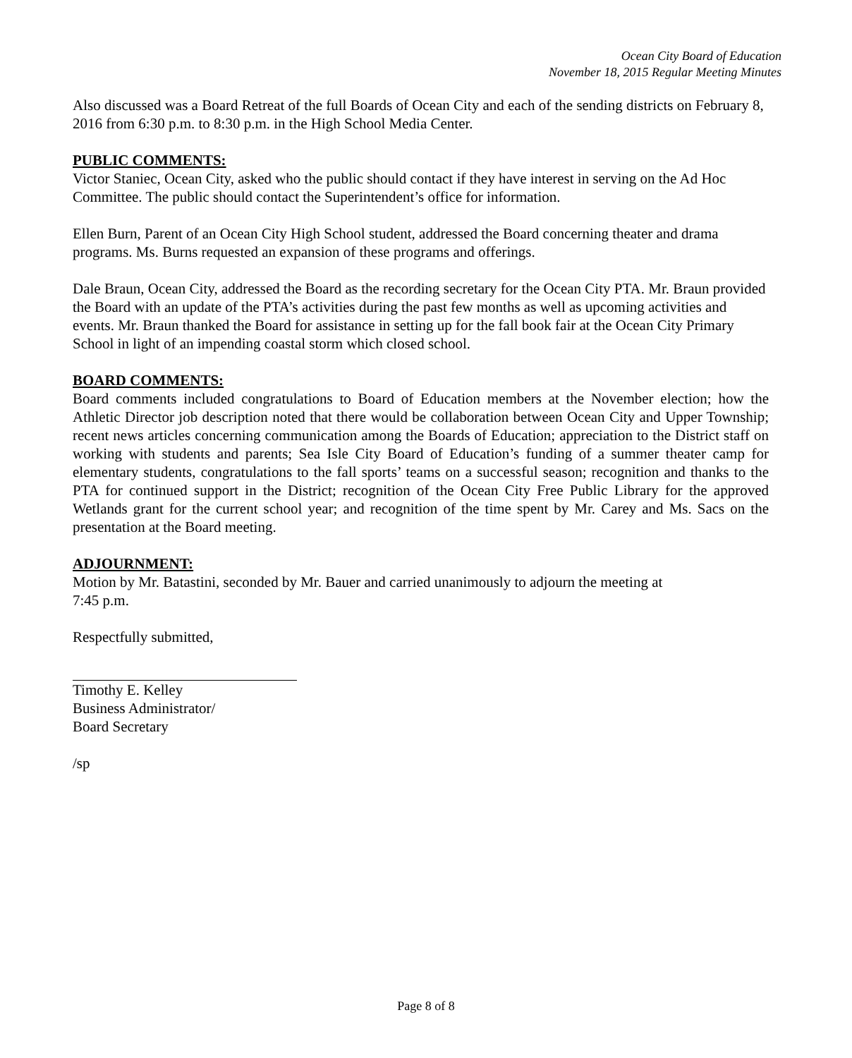Ocean City Board of Education
November 18, 2015 Regular Meeting Minutes
Also discussed was a Board Retreat of the full Boards of Ocean City and each of the sending districts on February 8, 2016 from 6:30 p.m. to 8:30 p.m. in the High School Media Center.
PUBLIC COMMENTS:
Victor Staniec, Ocean City, asked who the public should contact if they have interest in serving on the Ad Hoc Committee. The public should contact the Superintendent’s office for information.
Ellen Burn, Parent of an Ocean City High School student, addressed the Board concerning theater and drama programs. Ms. Burns requested an expansion of these programs and offerings.
Dale Braun, Ocean City, addressed the Board as the recording secretary for the Ocean City PTA. Mr. Braun provided the Board with an update of the PTA’s activities during the past few months as well as upcoming activities and events. Mr. Braun thanked the Board for assistance in setting up for the fall book fair at the Ocean City Primary School in light of an impending coastal storm which closed school.
BOARD COMMENTS:
Board comments included congratulations to Board of Education members at the November election; how the Athletic Director job description noted that there would be collaboration between Ocean City and Upper Township; recent news articles concerning communication among the Boards of Education; appreciation to the District staff on working with students and parents; Sea Isle City Board of Education’s funding of a summer theater camp for elementary students, congratulations to the fall sports’ teams on a successful season; recognition and thanks to the PTA for continued support in the District; recognition of the Ocean City Free Public Library for the approved Wetlands grant for the current school year; and recognition of the time spent by Mr. Carey and Ms. Sacs on the presentation at the Board meeting.
ADJOURNMENT:
Motion by Mr. Batastini, seconded by Mr. Bauer and carried unanimously to adjourn the meeting at
7:45 p.m.
Respectfully submitted,
Timothy E. Kelley
Business Administrator/
Board Secretary
/sp
Page 8 of 8